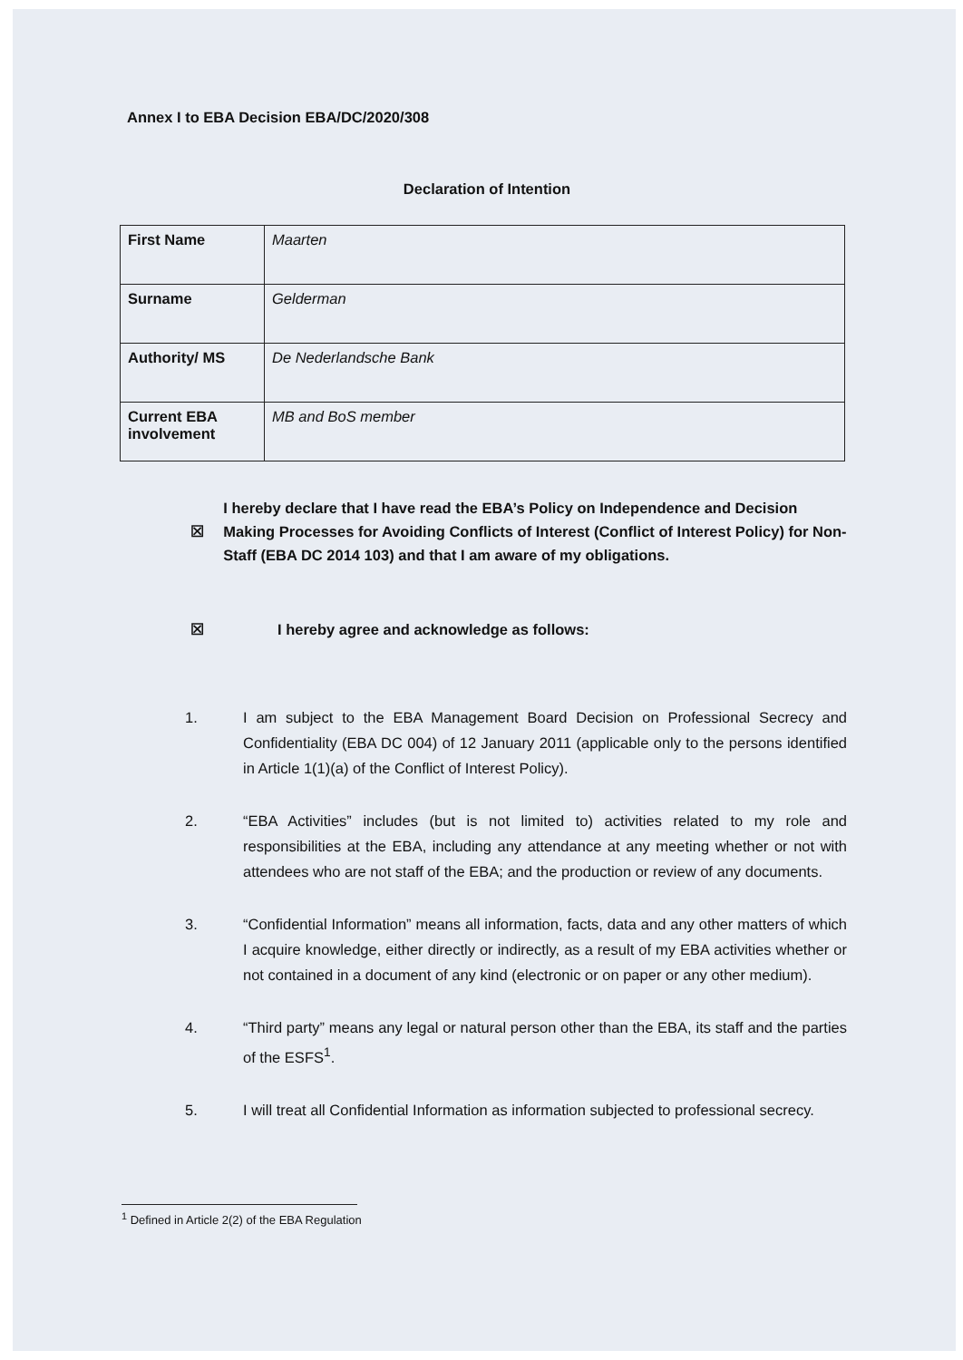Annex I to EBA Decision EBA/DC/2020/308
Declaration of Intention
| First Name | Maarten |
| Surname | Gelderman |
| Authority/ MS | De Nederlandsche Bank |
| Current EBA involvement | MB and BoS member |
☒ I hereby declare that I have read the EBA’s Policy on Independence and Decision Making Processes for Avoiding Conflicts of Interest (Conflict of Interest Policy) for Non-Staff (EBA DC 2014 103) and that I am aware of my obligations.
☒ I hereby agree and acknowledge as follows:
1. I am subject to the EBA Management Board Decision on Professional Secrecy and Confidentiality (EBA DC 004) of 12 January 2011 (applicable only to the persons identified in Article 1(1)(a) of the Conflict of Interest Policy).
2. “EBA Activities” includes (but is not limited to) activities related to my role and responsibilities at the EBA, including any attendance at any meeting whether or not with attendees who are not staff of the EBA; and the production or review of any documents.
3. “Confidential Information” means all information, facts, data and any other matters of which I acquire knowledge, either directly or indirectly, as a result of my EBA activities whether or not contained in a document of any kind (electronic or on paper or any other medium).
4. “Third party” means any legal or natural person other than the EBA, its staff and the parties of the ESFS<sup>1</sup>.
5. I will treat all Confidential Information as information subjected to professional secrecy.
<sup>1</sup> Defined in Article 2(2) of the EBA Regulation